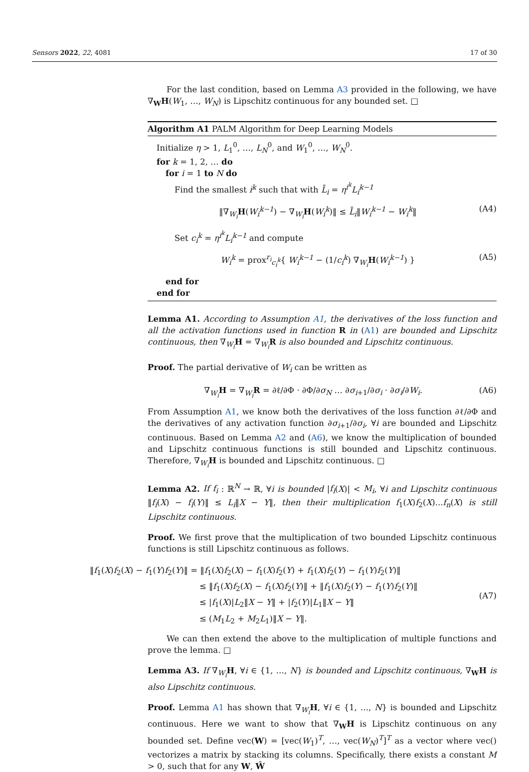Sensors 2022, 22, 4081 17 of 30
For the last condition, based on Lemma A3 provided in the following, we have ∇<sub>W</sub>H(W<sub>1</sub>, …, W<sub>N</sub>) is Lipschitz continuous for any bounded set. □
Algorithm A1 PALM Algorithm for Deep Learning Models
Initialize η > 1, L<sub>1</sub><sup>0</sup>, …, L<sub>N</sub><sup>0</sup>, and W<sub>1</sub><sup>0</sup>, …, W<sub>N</sub><sup>0</sup>.
for k = 1, 2, … do
for i = 1 to N do
Find the smallest i<sup>k</sup> such that with L̄<sub>i</sub> = η<sup>i<sup>k</sup></sup>L<sub>i</sub><sup>k−1</sup>
‖∇<sub>W<sub>i</sub></sub>H(W<sub>i</sub><sup>k−1</sup>) − ∇<sub>W<sub>i</sub></sub>H(W<sub>i</sub><sup>k</sup>)‖ ≤ L̄<sub>i</sub>‖W<sub>i</sub><sup>k−1</sup> − W<sub>i</sub><sup>k</sup>‖ (A4)
Set c<sub>i</sub><sup>k</sup> = η<sup>i<sup>k</sup></sup>L<sub>i</sub><sup>k−1</sup> and compute
W<sub>i</sub><sup>k</sup> = prox<sup>r<sub>i</sub></sup><sub>c<sub>i</sub><sup>k</sup></sub>{ W<sub>i</sub><sup>k−1</sup> − (1/c<sub>i</sub><sup>k</sup>) ∇<sub>W<sub>i</sub></sub>H(W<sub>i</sub><sup>k−1</sup>) } (A5)
end for
end for
Lemma A1. According to Assumption A1, the derivatives of the loss function and all the activation functions used in function R in (A1) are bounded and Lipschitz continuous, then ∇<sub>W<sub>i</sub></sub>H = ∇<sub>W<sub>i</sub></sub>R is also bounded and Lipschitz continuous.
Proof. The partial derivative of W<sub>i</sub> can be written as
∇<sub>W<sub>i</sub></sub>H = ∇<sub>W<sub>i</sub></sub>R = ∂ℓ/∂Φ · ∂Φ/∂σ<sub>N</sub> … ∂σ<sub>i+1</sub>/∂σ<sub>i</sub> · ∂σ<sub>i</sub>/∂W<sub>i</sub>. (A6)
From Assumption A1, we know both the derivatives of the loss function ∂ℓ/∂Φ and the derivatives of any activation function ∂σ<sub>i+1</sub>/∂σ<sub>i</sub>, ∀i are bounded and Lipschitz continuous. Based on Lemma A2 and (A6), we know the multiplication of bounded and Lipschitz continuous functions is still bounded and Lipschitz continuous. Therefore, ∇<sub>W<sub>i</sub></sub>H is bounded and Lipschitz continuous. □
Lemma A2. If f<sub>i</sub> : ℝ<sup>N</sup> → ℝ, ∀i is bounded |f<sub>i</sub>(X)| < M<sub>i</sub>, ∀i and Lipschitz continuous ‖f<sub>i</sub>(X) − f<sub>i</sub>(Y)‖ ≤ L<sub>i</sub>‖X − Y‖, then their multiplication f<sub>1</sub>(X)f<sub>2</sub>(X)...f<sub>n</sub>(X) is still Lipschitz continuous.
Proof. We first prove that the multiplication of two bounded Lipschitz continuous functions is still Lipschitz continuous as follows.
‖f<sub>1</sub>(X)f<sub>2</sub>(X) − f<sub>1</sub>(Y)f<sub>2</sub>(Y)‖ = ‖f<sub>1</sub>(X)f<sub>2</sub>(X) − f<sub>1</sub>(X)f<sub>2</sub>(Y) + f<sub>1</sub>(X)f<sub>2</sub>(Y) − f<sub>1</sub>(Y)f<sub>2</sub>(Y)‖
≤ ‖f<sub>1</sub>(X)f<sub>2</sub>(X) − f<sub>1</sub>(X)f<sub>2</sub>(Y)‖ + ‖f<sub>1</sub>(X)f<sub>2</sub>(Y) − f<sub>1</sub>(Y)f<sub>2</sub>(Y)‖
≤ |f<sub>1</sub>(X)|L<sub>2</sub>‖X − Y‖ + |f<sub>2</sub>(Y)|L<sub>1</sub>‖X − Y‖
≤ (M<sub>1</sub>L<sub>2</sub> + M<sub>2</sub>L<sub>1</sub>)‖X − Y‖.
(A7)
We can then extend the above to the multiplication of multiple functions and prove the lemma. □
Lemma A3. If ∇<sub>W<sub>i</sub></sub>H, ∀i ∈ {1, …, N} is bounded and Lipschitz continuous, ∇<sub>W</sub>H is also Lipschitz continuous.
Proof. Lemma A1 has shown that ∇<sub>W<sub>i</sub></sub>H, ∀i ∈ {1, …, N} is bounded and Lipschitz continuous. Here we want to show that ∇<sub>W</sub>H is Lipschitz continuous on any bounded set. Define vec(W) = [vec(W<sub>1</sub>)<sup>T</sup>, …, vec(W<sub>N</sub>)<sup>T</sup>]<sup>T</sup> as a vector where vec() vectorizes a matrix by stacking its columns. Specifically, there exists a constant M > 0, such that for any W, Ŵ